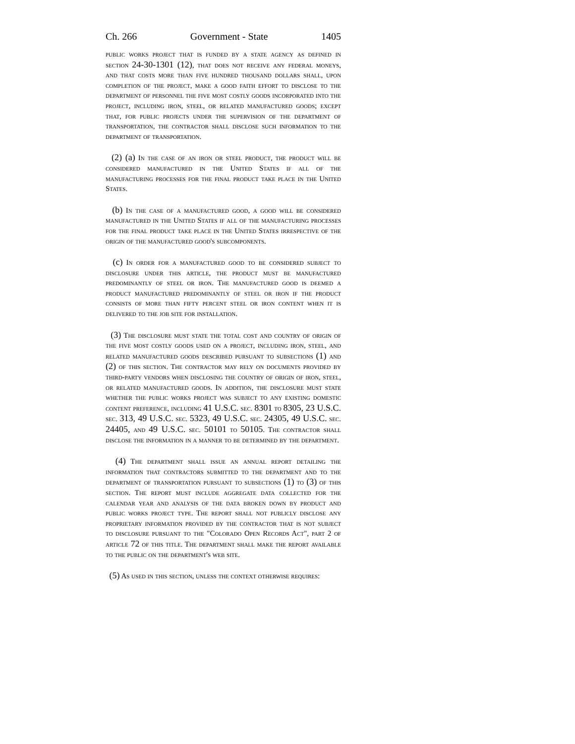Ch. 266 Government - State 1405
public works project that is funded by a state agency as defined in section 24-30-1301 (12), that does not receive any federal moneys, and that costs more than five hundred thousand dollars shall, upon completion of the project, make a good faith effort to disclose to the department of personnel the five most costly goods incorporated into the project, including iron, steel, or related manufactured goods; except that, for public projects under the supervision of the department of transportation, the contractor shall disclose such information to the department of transportation.
(2) (a) In the case of an iron or steel product, the product will be considered manufactured in the United States if all of the manufacturing processes for the final product take place in the United States.
(b) In the case of a manufactured good, a good will be considered manufactured in the United States if all of the manufacturing processes for the final product take place in the United States irrespective of the origin of the manufactured good's subcomponents.
(c) In order for a manufactured good to be considered subject to disclosure under this article, the product must be manufactured predominantly of steel or iron. The manufactured good is deemed a product manufactured predominantly of steel or iron if the product consists of more than fifty percent steel or iron content when it is delivered to the job site for installation.
(3) The disclosure must state the total cost and country of origin of the five most costly goods used on a project, including iron, steel, and related manufactured goods described pursuant to subsections (1) and (2) of this section. The contractor may rely on documents provided by third-party vendors when disclosing the country of origin of iron, steel, or related manufactured goods. In addition, the disclosure must state whether the public works project was subject to any existing domestic content preference, including 41 U.S.C. sec. 8301 to 8305, 23 U.S.C. sec. 313, 49 U.S.C. sec. 5323, 49 U.S.C. sec. 24305, 49 U.S.C. sec. 24405, and 49 U.S.C. sec. 50101 to 50105. The contractor shall disclose the information in a manner to be determined by the department.
(4) The department shall issue an annual report detailing the information that contractors submitted to the department and to the department of transportation pursuant to subsections (1) to (3) of this section. The report must include aggregate data collected for the calendar year and analysis of the data broken down by product and public works project type. The report shall not publicly disclose any proprietary information provided by the contractor that is not subject to disclosure pursuant to the "Colorado Open Records Act", part 2 of article 72 of this title. The department shall make the report available to the public on the department's web site.
(5) As used in this section, unless the context otherwise requires: